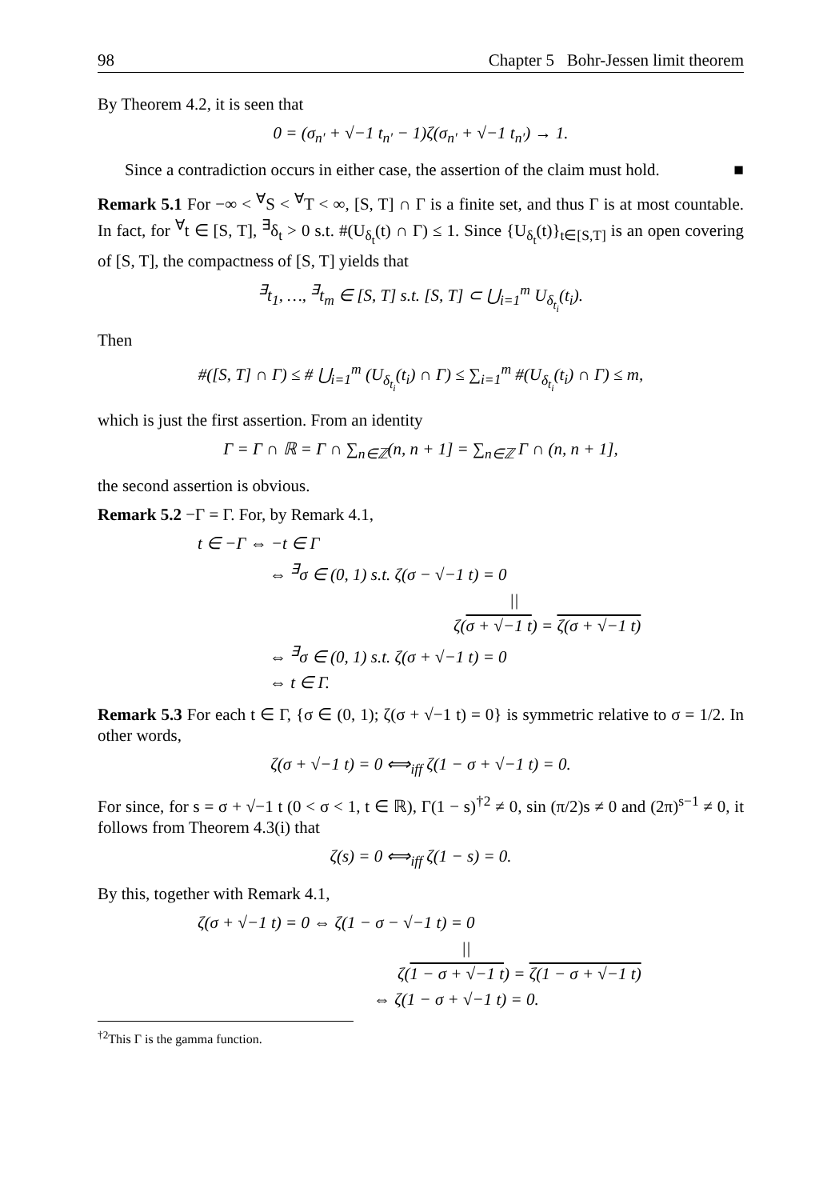98 Chapter 5 Bohr-Jessen limit theorem
By Theorem 4.2, it is seen that
0 = (σ<sub>n′</sub> + √−1 t<sub>n′</sub> − 1)ζ(σ<sub>n′</sub> + √−1 t<sub>n′</sub>) → 1.
Since a contradiction occurs in either case, the assertion of the claim must hold. ■
Remark 5.1 For −∞ < <sup>∀</sup>S < <sup>∀</sup>T < ∞, [S, T] ∩ Γ is a finite set, and thus Γ is at most countable. In fact, for <sup>∀</sup>t ∈ [S, T], <sup>∃</sup>δ<sub>t</sub> > 0 s.t. #(U<sub>δ<sub>t</sub></sub>(t) ∩ Γ) ≤ 1. Since {U<sub>δ<sub>t</sub></sub>(t)}<sub>t∈[S,T]</sub> is an open covering of [S, T], the compactness of [S, T] yields that
<sup>∃</sup>t<sub>1</sub>, …, <sup>∃</sup>t<sub>m</sub> ∈ [S, T] s.t. [S, T] ⊂ ⋃<sub>i=1</sub><sup>m</sup> U<sub>δ<sub>t<sub>i</sub></sub></sub>(t<sub>i</sub>).
Then
#([S, T] ∩ Γ) ≤ # ⋃<sub>i=1</sub><sup>m</sup> (U<sub>δ<sub>t<sub>i</sub></sub></sub>(t<sub>i</sub>) ∩ Γ) ≤ ∑<sub>i=1</sub><sup>m</sup> #(U<sub>δ<sub>t<sub>i</sub></sub></sub>(t<sub>i</sub>) ∩ Γ) ≤ m,
which is just the first assertion. From an identity
Γ = Γ ∩ ℝ = Γ ∩ ∑<sub>n∈ℤ</sub>(n, n + 1] = ∑<sub>n∈ℤ</sub> Γ ∩ (n, n + 1],
the second assertion is obvious.
Remark 5.2 −Γ = Γ. For, by Remark 4.1,
t ∈ −Γ ⇔ −t ∈ Γ
⇔ <sup>∃</sup>σ ∈ (0, 1) s.t. ζ(σ − √−1 t) = 0
||
ζ(σ + √−1 t) = ζ(σ + √−1 t)
⇔ <sup>∃</sup>σ ∈ (0, 1) s.t. ζ(σ + √−1 t) = 0
⇔ t ∈ Γ.
Remark 5.3 For each t ∈ Γ, {σ ∈ (0, 1); ζ(σ + √−1 t) = 0} is symmetric relative to σ = 1/2. In other words,
ζ(σ + √−1 t) = 0 ⟺<sub>iff</sub> ζ(1 − σ + √−1 t) = 0.
For since, for s = σ + √−1 t (0 < σ < 1, t ∈ ℝ), Γ(1 − s)<sup>†2</sup> ≠ 0, sin (π/2)s ≠ 0 and (2π)<sup>s−1</sup> ≠ 0, it follows from Theorem 4.3(i) that
ζ(s) = 0 ⟺<sub>iff</sub> ζ(1 − s) = 0.
By this, together with Remark 4.1,
ζ(σ + √−1 t) = 0 ⇔ ζ(1 − σ − √−1 t) = 0
||
ζ(1 − σ + √−1 t) = ζ(1 − σ + √−1 t)
⇔ ζ(1 − σ + √−1 t) = 0.
<sup>†2</sup>This Γ is the gamma function.